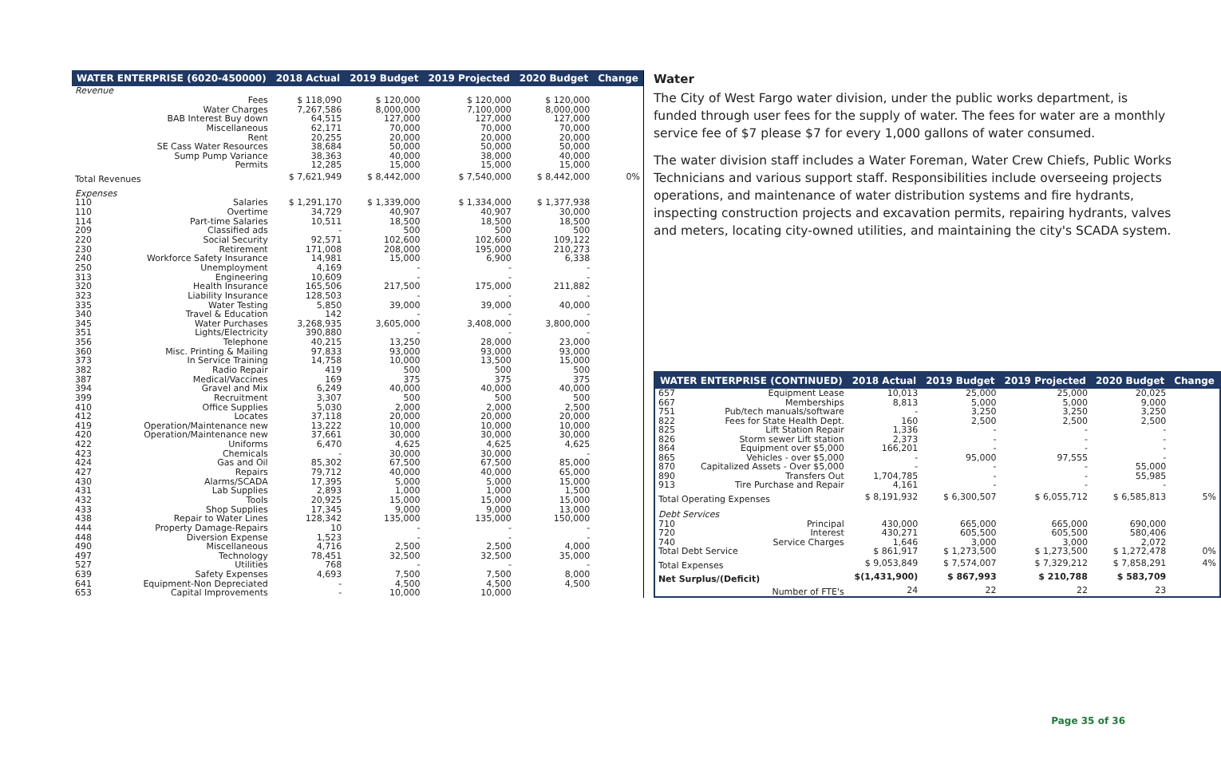| WATER ENTERPRISE (6020-450000) | | 2018 Actual | 2019 Budget | 2019 Projected | 2020 Budget | Change |
| --- | --- | --- | --- | --- | --- | --- |
| Revenue | | | | | | |
| | Fees | $ 118,090 | $ 120,000 | $ 120,000 | $ 120,000 | |
| | Water Charges | 7,267,586 | 8,000,000 | 7,100,000 | 8,000,000 | |
| | BAB Interest Buy down | 64,515 | 127,000 | 127,000 | 127,000 | |
| | Miscellaneous | 62,171 | 70,000 | 70,000 | 70,000 | |
| | Rent | 20,255 | 20,000 | 20,000 | 20,000 | |
| | SE Cass Water Resources | 38,684 | 50,000 | 50,000 | 50,000 | |
| | Sump Pump Variance | 38,363 | 40,000 | 38,000 | 40,000 | |
| | Permits | 12,285 | 15,000 | 15,000 | 15,000 | |
| Total Revenues | | $ 7,621,949 | $ 8,442,000 | $ 7,540,000 | $ 8,442,000 | 0% |
| Expenses | | | | | | |
| 110 | Salaries | $ 1,291,170 | $ 1,339,000 | $ 1,334,000 | $ 1,377,938 | |
| 110 | Overtime | 34,729 | 40,907 | 40,907 | 30,000 | |
| 114 | Part-time Salaries | 10,511 | 18,500 | 18,500 | 18,500 | |
| 209 | Classified ads | - | 500 | 500 | 500 | |
| 220 | Social Security | 92,571 | 102,600 | 102,600 | 109,122 | |
| 230 | Retirement | 171,008 | 208,000 | 195,000 | 210,273 | |
| 240 | Workforce Safety Insurance | 14,981 | 15,000 | 6,900 | 6,338 | |
| 250 | Unemployment | 4,169 | - | - | - | |
| 313 | Engineering | 10,609 | - | - | - | |
| 320 | Health Insurance | 165,506 | 217,500 | 175,000 | 211,882 | |
| 323 | Liability Insurance | 128,503 | - | - | - | |
| 335 | Water Testing | 5,850 | 39,000 | 39,000 | 40,000 | |
| 340 | Travel & Education | 142 | - | - | - | |
| 345 | Water Purchases | 3,268,935 | 3,605,000 | 3,408,000 | 3,800,000 | |
| 351 | Lights/Electricity | 390,880 | - | - | - | |
| 356 | Telephone | 40,215 | 13,250 | 28,000 | 23,000 | |
| 360 | Misc. Printing & Mailing | 97,833 | 93,000 | 93,000 | 93,000 | |
| 373 | In Service Training | 14,758 | 10,000 | 13,500 | 15,000 | |
| 382 | Radio Repair | 419 | 500 | 500 | 500 | |
| 387 | Medical/Vaccines | 169 | 375 | 375 | 375 | |
| 394 | Gravel and Mix | 6,249 | 40,000 | 40,000 | 40,000 | |
| 399 | Recruitment | 3,307 | 500 | 500 | 500 | |
| 410 | Office Supplies | 5,030 | 2,000 | 2,000 | 2,500 | |
| 412 | Locates | 37,118 | 20,000 | 20,000 | 20,000 | |
| 419 | Operation/Maintenance new | 13,222 | 10,000 | 10,000 | 10,000 | |
| 420 | Operation/Maintenance new | 37,661 | 30,000 | 30,000 | 30,000 | |
| 422 | Uniforms | 6,470 | 4,625 | 4,625 | 4,625 | |
| 423 | Chemicals | - | 30,000 | 30,000 | - | |
| 424 | Gas and Oil | 85,302 | 67,500 | 67,500 | 85,000 | |
| 427 | Repairs | 79,712 | 40,000 | 40,000 | 65,000 | |
| 430 | Alarms/SCADA | 17,395 | 5,000 | 5,000 | 15,000 | |
| 431 | Lab Supplies | 2,893 | 1,000 | 1,000 | 1,500 | |
| 432 | Tools | 20,925 | 15,000 | 15,000 | 15,000 | |
| 433 | Shop Supplies | 17,345 | 9,000 | 9,000 | 13,000 | |
| 438 | Repair to Water Lines | 128,342 | 135,000 | 135,000 | 150,000 | |
| 444 | Property Damage-Repairs | 10 | - | - | - | |
| 448 | Diversion Expense | 1,523 | - | - | - | |
| 490 | Miscellaneous | 4,716 | 2,500 | 2,500 | 4,000 | |
| 497 | Technology | 78,451 | 32,500 | 32,500 | 35,000 | |
| 527 | Utilities | 768 | - | - | - | |
| 639 | Safety Expenses | 4,693 | 7,500 | 7,500 | 8,000 | |
| 641 | Equipment-Non Depreciated | - | 4,500 | 4,500 | 4,500 | |
| 653 | Capital Improvements | - | 10,000 | 10,000 | | |
Water
The City of West Fargo water division, under the public works department, is funded through user fees for the supply of water. The fees for water are a monthly service fee of $7 please $7 for every 1,000 gallons of water consumed.
The water division staff includes a Water Foreman, Water Crew Chiefs, Public Works Technicians and various support staff. Responsibilities include overseeing projects operations, and maintenance of water distribution systems and fire hydrants, inspecting construction projects and excavation permits, repairing hydrants, valves and meters, locating city-owned utilities, and maintaining the city's SCADA system.
| WATER ENTERPRISE (CONTINUED) | | 2018 Actual | 2019 Budget | 2019 Projected | 2020 Budget | Change |
| --- | --- | --- | --- | --- | --- | --- |
| 657 | Equipment Lease | 10,013 | 25,000 | 25,000 | 20,025 | |
| 667 | Memberships | 8,813 | 5,000 | 5,000 | 9,000 | |
| 751 | Pub/tech manuals/software | - | 3,250 | 3,250 | 3,250 | |
| 822 | Fees for State Health Dept. | 160 | 2,500 | 2,500 | 2,500 | |
| 825 | Lift Station Repair | 1,336 | - | - | - | |
| 826 | Storm sewer Lift station | 2,373 | - | - | - | |
| 864 | Equipment over $5,000 | 166,201 | - | - | - | |
| 865 | Vehicles - over $5,000 | - | 95,000 | 97,555 | - | |
| 870 | Capitalized Assets - Over $5,000 | - | - | - | 55,000 | |
| 890 | Transfers Out | 1,704,785 | - | - | 55,985 | |
| 913 | Tire Purchase and Repair | 4,161 | - | - | - | |
| Total Operating Expenses | | $ 8,191,932 | $ 6,300,507 | $ 6,055,712 | $ 6,585,813 | 5% |
| Debt Services | | | | | | |
| 710 | Principal | 430,000 | 665,000 | 665,000 | 690,000 | |
| 720 | Interest | 430,271 | 605,500 | 605,500 | 580,406 | |
| 740 | Service Charges | 1,646 | 3,000 | 3,000 | 2,072 | |
| Total Debt Service | | $ 861,917 | $ 1,273,500 | $ 1,273,500 | $ 1,272,478 | 0% |
| Total Expenses | | $ 9,053,849 | $ 7,574,007 | $ 7,329,212 | $ 7,858,291 | 4% |
| Net Surplus/(Deficit) | | $(1,431,900) | $ 867,993 | $ 210,788 | $ 583,709 | |
| | Number of FTE's | 24 | 22 | 22 | 23 | |
Page 35 of 36